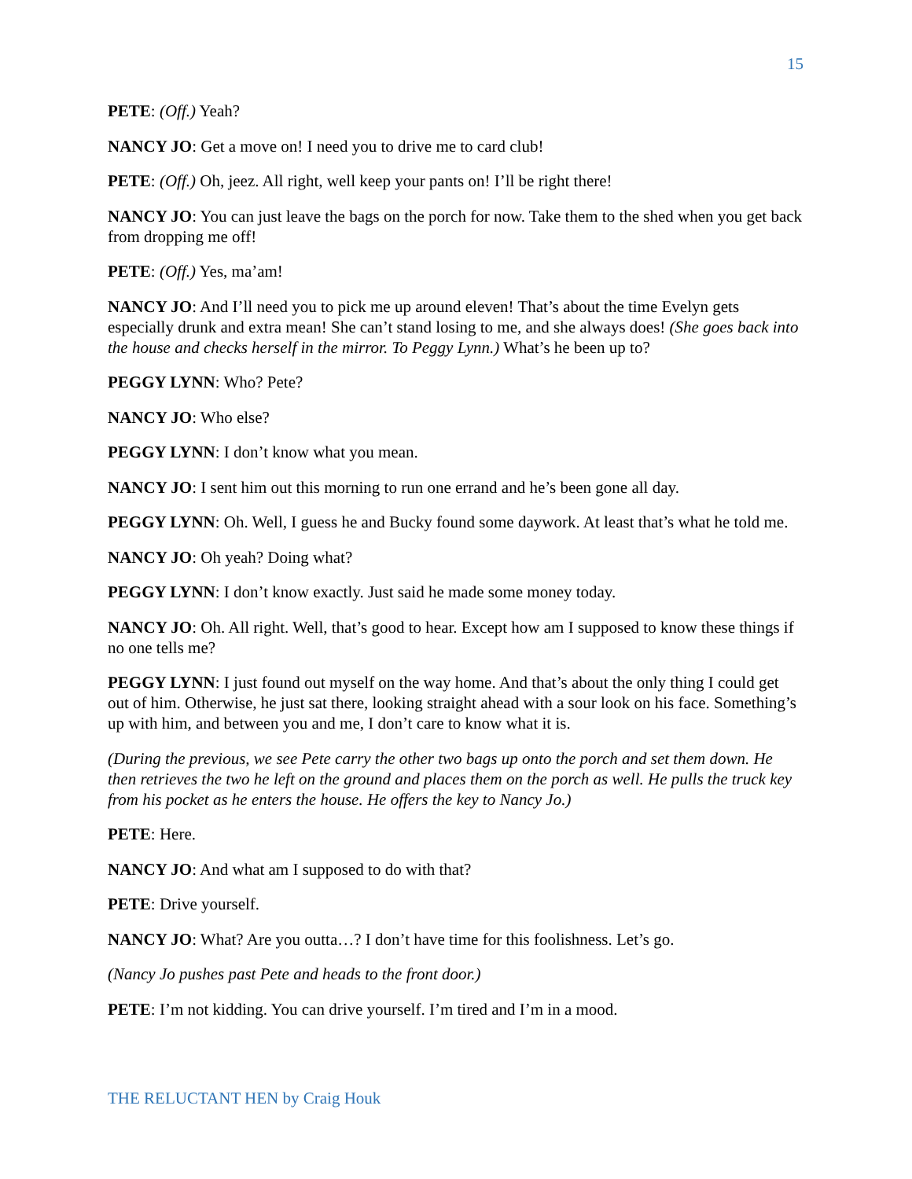15
PETE: (Off.) Yeah?
NANCY JO: Get a move on! I need you to drive me to card club!
PETE: (Off.) Oh, jeez. All right, well keep your pants on! I’ll be right there!
NANCY JO: You can just leave the bags on the porch for now. Take them to the shed when you get back from dropping me off!
PETE: (Off.) Yes, ma’am!
NANCY JO: And I’ll need you to pick me up around eleven! That’s about the time Evelyn gets especially drunk and extra mean! She can’t stand losing to me, and she always does! (She goes back into the house and checks herself in the mirror. To Peggy Lynn.) What’s he been up to?
PEGGY LYNN: Who? Pete?
NANCY JO: Who else?
PEGGY LYNN: I don’t know what you mean.
NANCY JO: I sent him out this morning to run one errand and he’s been gone all day.
PEGGY LYNN: Oh. Well, I guess he and Bucky found some daywork. At least that’s what he told me.
NANCY JO: Oh yeah? Doing what?
PEGGY LYNN: I don’t know exactly. Just said he made some money today.
NANCY JO: Oh. All right. Well, that’s good to hear. Except how am I supposed to know these things if no one tells me?
PEGGY LYNN: I just found out myself on the way home. And that’s about the only thing I could get out of him. Otherwise, he just sat there, looking straight ahead with a sour look on his face. Something’s up with him, and between you and me, I don’t care to know what it is.
(During the previous, we see Pete carry the other two bags up onto the porch and set them down. He then retrieves the two he left on the ground and places them on the porch as well. He pulls the truck key from his pocket as he enters the house. He offers the key to Nancy Jo.)
PETE: Here.
NANCY JO: And what am I supposed to do with that?
PETE: Drive yourself.
NANCY JO: What? Are you outta…? I don’t have time for this foolishness. Let’s go.
(Nancy Jo pushes past Pete and heads to the front door.)
PETE: I’m not kidding. You can drive yourself. I’m tired and I’m in a mood.
THE RELUCTANT HEN by Craig Houk